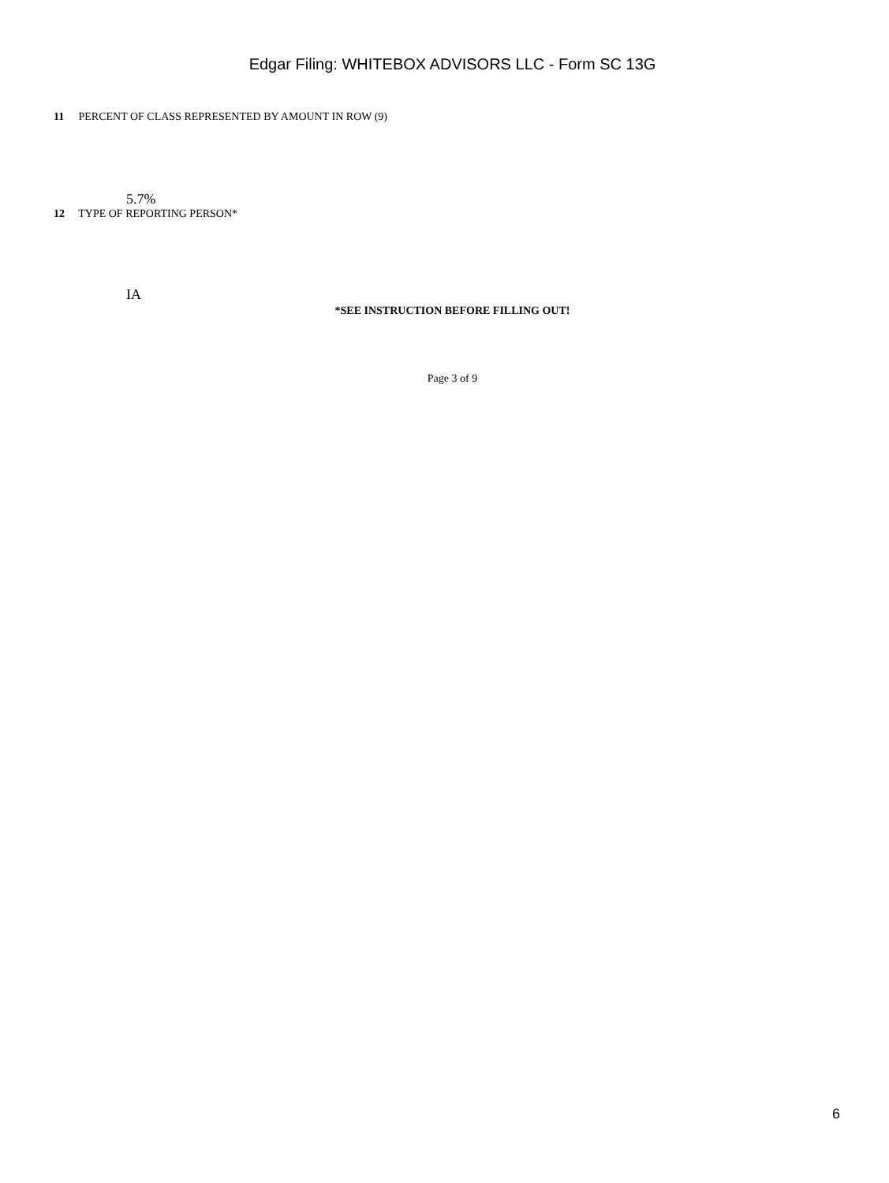Edgar Filing: WHITEBOX ADVISORS LLC - Form SC 13G
11 PERCENT OF CLASS REPRESENTED BY AMOUNT IN ROW (9)
5.7%
12 TYPE OF REPORTING PERSON*
IA
*SEE INSTRUCTION BEFORE FILLING OUT!
Page 3 of 9
6